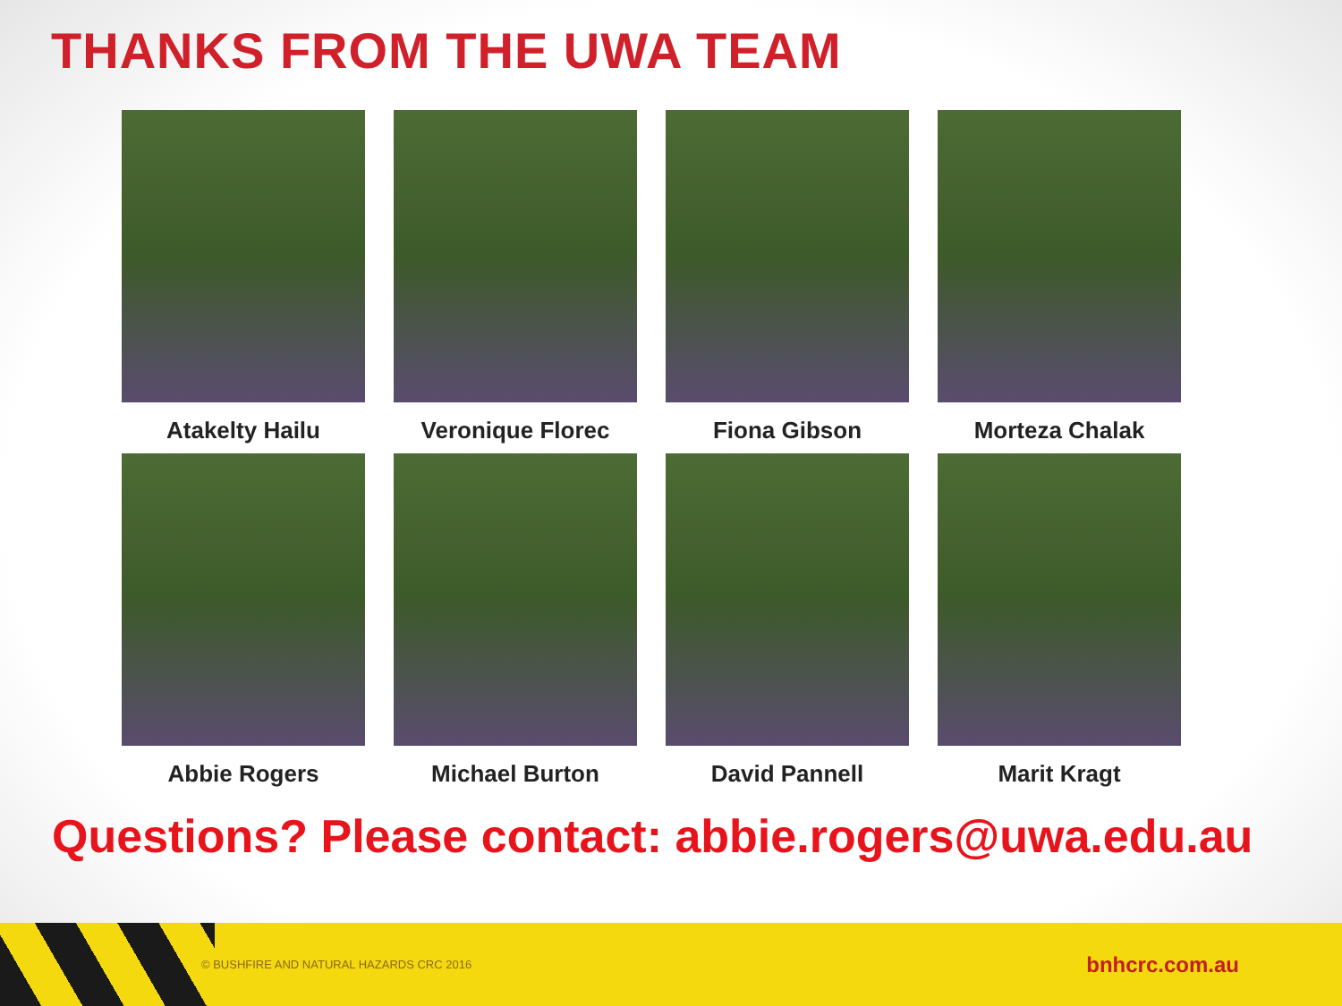THANKS FROM THE UWA TEAM
Atakelty Hailu
Veronique Florec
Fiona Gibson
Morteza Chalak
Abbie Rogers
Michael Burton
David Pannell
Marit Kragt
Questions? Please contact: abbie.rogers@uwa.edu.au
© BUSHFIRE AND NATURAL HAZARDS CRC 2016 bnhcrc.com.au